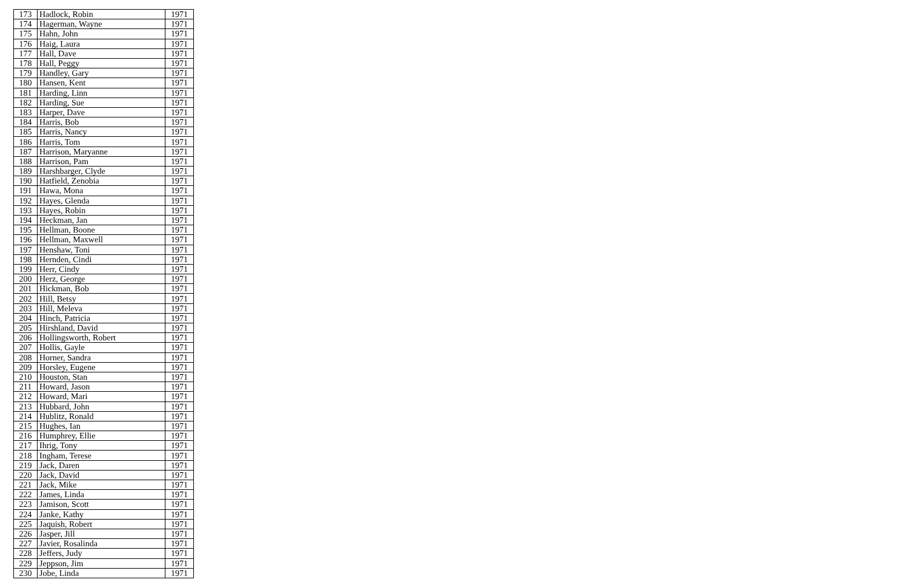| 173 | Hadlock, Robin | 1971 |
| 174 | Hagerman, Wayne | 1971 |
| 175 | Hahn, John | 1971 |
| 176 | Haig, Laura | 1971 |
| 177 | Hall, Dave | 1971 |
| 178 | Hall, Peggy | 1971 |
| 179 | Handley, Gary | 1971 |
| 180 | Hansen, Kent | 1971 |
| 181 | Harding, Linn | 1971 |
| 182 | Harding, Sue | 1971 |
| 183 | Harper, Dave | 1971 |
| 184 | Harris, Bob | 1971 |
| 185 | Harris, Nancy | 1971 |
| 186 | Harris, Tom | 1971 |
| 187 | Harrison, Maryanne | 1971 |
| 188 | Harrison, Pam | 1971 |
| 189 | Harshbarger, Clyde | 1971 |
| 190 | Hatfield, Zenobia | 1971 |
| 191 | Hawa, Mona | 1971 |
| 192 | Hayes, Glenda | 1971 |
| 193 | Hayes, Robin | 1971 |
| 194 | Heckman, Jan | 1971 |
| 195 | Hellman, Boone | 1971 |
| 196 | Hellman, Maxwell | 1971 |
| 197 | Henshaw, Toni | 1971 |
| 198 | Hernden, Cindi | 1971 |
| 199 | Herr, Cindy | 1971 |
| 200 | Herz, George | 1971 |
| 201 | Hickman, Bob | 1971 |
| 202 | Hill, Betsy | 1971 |
| 203 | Hill, Meleva | 1971 |
| 204 | Hinch, Patricia | 1971 |
| 205 | Hirshland, David | 1971 |
| 206 | Hollingsworth, Robert | 1971 |
| 207 | Hollis, Gayle | 1971 |
| 208 | Horner, Sandra | 1971 |
| 209 | Horsley, Eugene | 1971 |
| 210 | Houston, Stan | 1971 |
| 211 | Howard, Jason | 1971 |
| 212 | Howard, Mari | 1971 |
| 213 | Hubbard, John | 1971 |
| 214 | Hublitz, Ronald | 1971 |
| 215 | Hughes, Ian | 1971 |
| 216 | Humphrey, Ellie | 1971 |
| 217 | Ihrig, Tony | 1971 |
| 218 | Ingham, Terese | 1971 |
| 219 | Jack, Daren | 1971 |
| 220 | Jack, David | 1971 |
| 221 | Jack, Mike | 1971 |
| 222 | James, Linda | 1971 |
| 223 | Jamison, Scott | 1971 |
| 224 | Janke, Kathy | 1971 |
| 225 | Jaquish, Robert | 1971 |
| 226 | Jasper, Jill | 1971 |
| 227 | Javier, Rosalinda | 1971 |
| 228 | Jeffers, Judy | 1971 |
| 229 | Jeppson, Jim | 1971 |
| 230 | Jobe, Linda | 1971 |